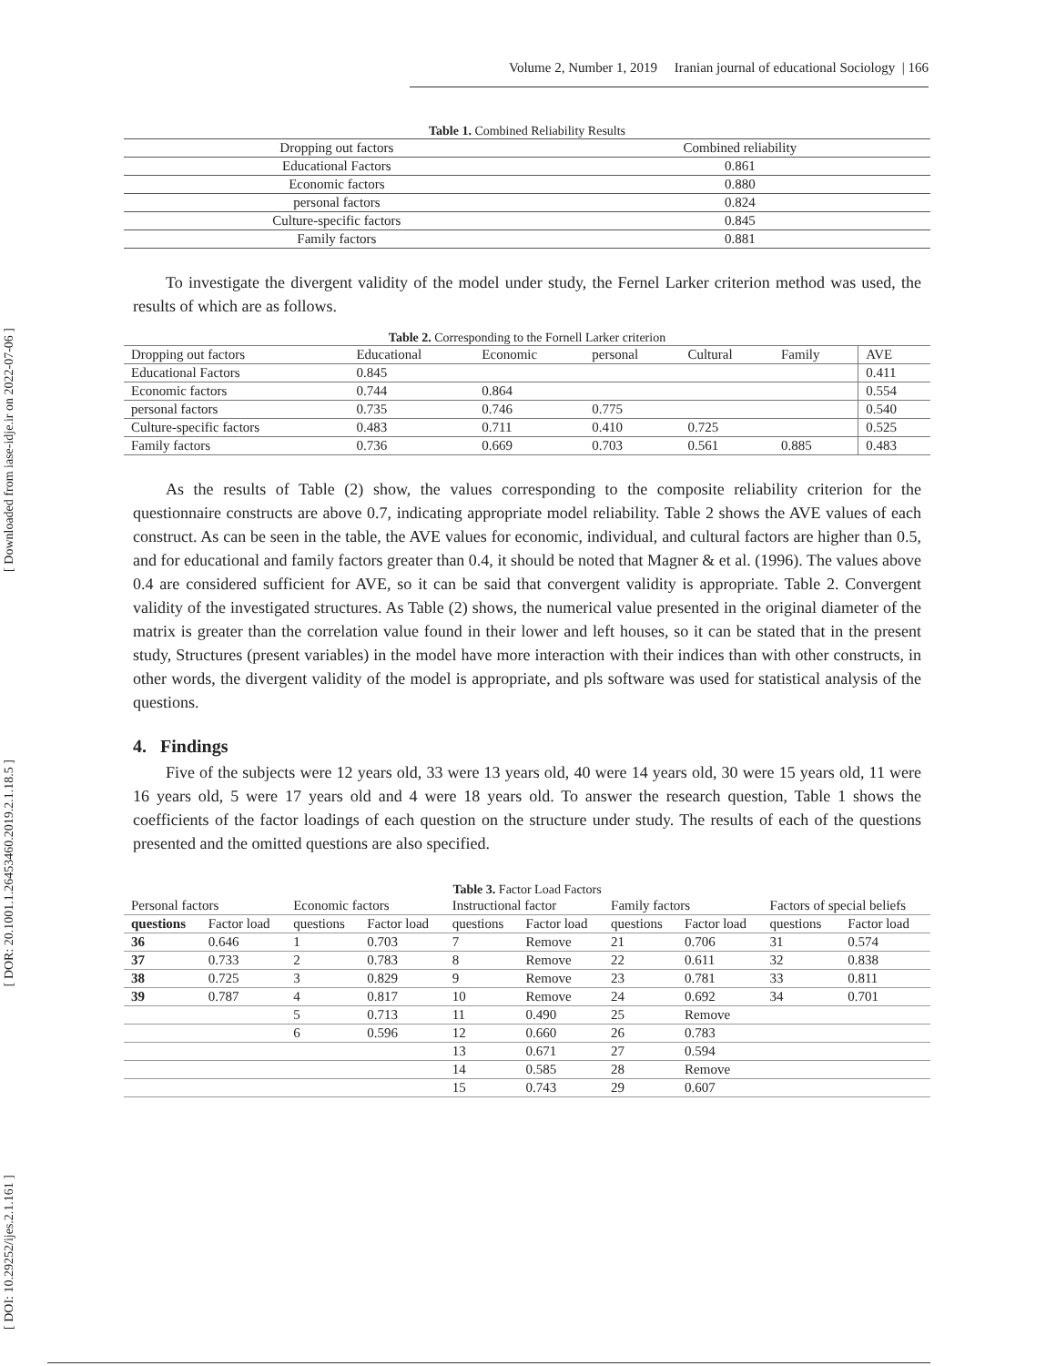[ Downloaded from iase-idje.ir on 2022-07-06 ]
[ DOR: 20.1001.1.26453460.2019.2.1.18.5 ]
[ DOI: 10.29252/ijes.2.1.161 ]
Volume 2, Number 1, 2019 Iranian journal of educational Sociology | 166
Table 1. Combined Reliability Results
| Dropping out factors | Combined reliability |
| --- | --- |
| Educational Factors | 0.861 |
| Economic factors | 0.880 |
| personal factors | 0.824 |
| Culture-specific factors | 0.845 |
| Family factors | 0.881 |
To investigate the divergent validity of the model under study, the Fernel Larker criterion method was used, the results of which are as follows.
Table 2. Corresponding to the Fornell Larker criterion
| Dropping out factors | Educational | Economic | personal | Cultural | Family | AVE |
| --- | --- | --- | --- | --- | --- | --- |
| Educational Factors | 0.845 | | | | | 0.411 |
| Economic factors | 0.744 | 0.864 | | | | 0.554 |
| personal factors | 0.735 | 0.746 | 0.775 | | | 0.540 |
| Culture-specific factors | 0.483 | 0.711 | 0.410 | 0.725 | | 0.525 |
| Family factors | 0.736 | 0.669 | 0.703 | 0.561 | 0.885 | 0.483 |
As the results of Table (2) show, the values corresponding to the composite reliability criterion for the questionnaire constructs are above 0.7, indicating appropriate model reliability. Table 2 shows the AVE values of each construct. As can be seen in the table, the AVE values for economic, individual, and cultural factors are higher than 0.5, and for educational and family factors greater than 0.4, it should be noted that Magner & et al. (1996). The values above 0.4 are considered sufficient for AVE, so it can be said that convergent validity is appropriate. Table 2. Convergent validity of the investigated structures. As Table (2) shows, the numerical value presented in the original diameter of the matrix is greater than the correlation value found in their lower and left houses, so it can be stated that in the present study, Structures (present variables) in the model have more interaction with their indices than with other constructs, in other words, the divergent validity of the model is appropriate, and pls software was used for statistical analysis of the questions.
4. Findings
Five of the subjects were 12 years old, 33 were 13 years old, 40 were 14 years old, 30 were 15 years old, 11 were 16 years old, 5 were 17 years old and 4 were 18 years old. To answer the research question, Table 1 shows the coefficients of the factor loadings of each question on the structure under study. The results of each of the questions presented and the omitted questions are also specified.
Table 3. Factor Load Factors
| Personal factors | | Economic factors | | Instructional factor | | Family factors | | Factors of special beliefs | |
| questions | Factor load | questions | Factor load | questions | Factor load | questions | Factor load | questions | Factor load |
| 36 | 0.646 | 1 | 0.703 | 7 | Remove | 21 | 0.706 | 31 | 0.574 |
| 37 | 0.733 | 2 | 0.783 | 8 | Remove | 22 | 0.611 | 32 | 0.838 |
| 38 | 0.725 | 3 | 0.829 | 9 | Remove | 23 | 0.781 | 33 | 0.811 |
| 39 | 0.787 | 4 | 0.817 | 10 | Remove | 24 | 0.692 | 34 | 0.701 |
| | | 5 | 0.713 | 11 | 0.490 | 25 | Remove | | |
| | | 6 | 0.596 | 12 | 0.660 | 26 | 0.783 | | |
| | | | | 13 | 0.671 | 27 | 0.594 | | |
| | | | | 14 | 0.585 | 28 | Remove | | |
| | | | | 15 | 0.743 | 29 | 0.607 | | |